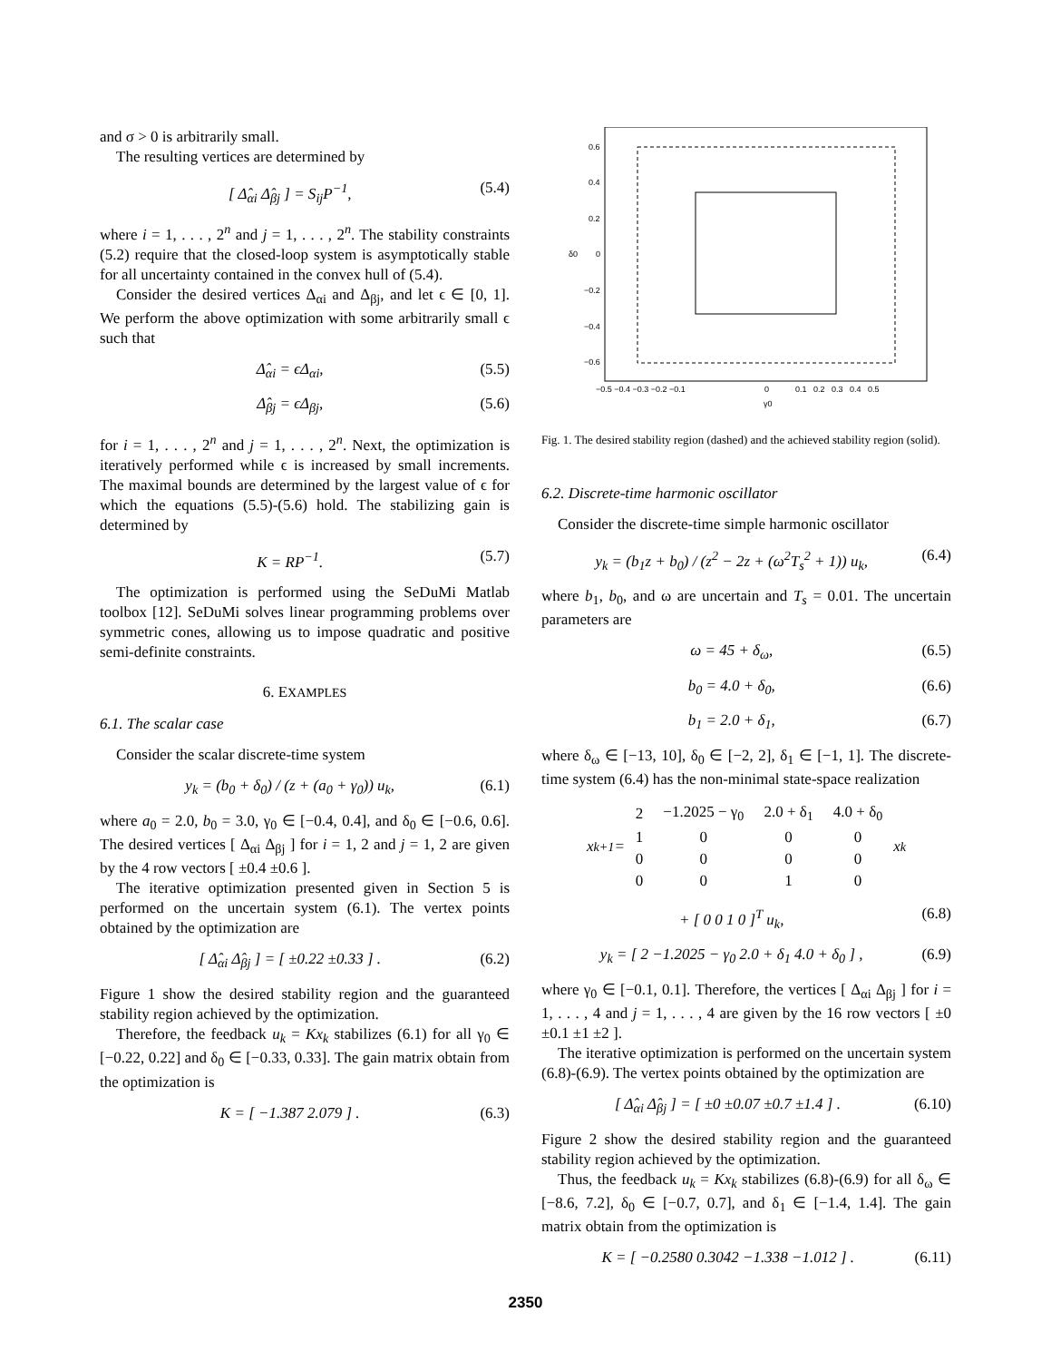and σ > 0 is arbitrarily small.
The resulting vertices are determined by
[ Δ̂<sub>αi</sub> Δ̂<sub>βj</sub> ] = S<sub>ij</sub>P<sup>−1</sup>, (5.4)
where i = 1, . . . , 2<sup>n</sup> and j = 1, . . . , 2<sup>n</sup>. The stability constraints (5.2) require that the closed-loop system is asymptotically stable for all uncertainty contained in the convex hull of (5.4).
Consider the desired vertices Δ<sub>αi</sub> and Δ<sub>βj</sub>, and let ϵ ∈ [0, 1]. We perform the above optimization with some arbitrarily small ϵ such that
Δ̂<sub>αi</sub> = ϵΔ<sub>αi</sub>, (5.5)
Δ̂<sub>βj</sub> = ϵΔ<sub>βj</sub>, (5.6)
for i = 1, . . . , 2<sup>n</sup> and j = 1, . . . , 2<sup>n</sup>. Next, the optimization is iteratively performed while ϵ is increased by small increments. The maximal bounds are determined by the largest value of ϵ for which the equations (5.5)-(5.6) hold. The stabilizing gain is determined by
K = RP<sup>−1</sup>. (5.7)
The optimization is performed using the SeDuMi Matlab toolbox [12]. SeDuMi solves linear programming problems over symmetric cones, allowing us to impose quadratic and positive semi-definite constraints.
6. EXAMPLES
6.1. The scalar case
Consider the scalar discrete-time system
y<sub>k</sub> = (b<sub>0</sub> + δ<sub>0</sub>) / (z + (a<sub>0</sub> + γ<sub>0</sub>)) u<sub>k</sub>, (6.1)
where a<sub>0</sub> = 2.0, b<sub>0</sub> = 3.0, γ<sub>0</sub> ∈ [−0.4, 0.4], and δ<sub>0</sub> ∈ [−0.6, 0.6]. The desired vertices [ Δ<sub>αi</sub> Δ<sub>βj</sub> ] for i = 1, 2 and j = 1, 2 are given by the 4 row vectors [ ±0.4 ±0.6 ].
The iterative optimization presented given in Section 5 is performed on the uncertain system (6.1). The vertex points obtained by the optimization are
[ Δ̂<sub>αi</sub> Δ̂<sub>βj</sub> ] = [ ±0.22 ±0.33 ] . (6.2)
Figure 1 show the desired stability region and the guaranteed stability region achieved by the optimization.
Therefore, the feedback u<sub>k</sub> = Kx<sub>k</sub> stabilizes (6.1) for all γ<sub>0</sub> ∈ [−0.22, 0.22] and δ<sub>0</sub> ∈ [−0.33, 0.33]. The gain matrix obtain from the optimization is
K = [ −1.387 2.079 ] . (6.3)
0.6
0.4
0.2
0
−0.2
−0.4
−0.6
−0.5 −0.4 −0.3 −0.2 −0.1
0
0.1 0.2 0.3 0.4 0.5
γ0
δ0
Fig. 1. The desired stability region (dashed) and the achieved stability region (solid).
6.2. Discrete-time harmonic oscillator
Consider the discrete-time simple harmonic oscillator
y<sub>k</sub> = (b<sub>1</sub>z + b<sub>0</sub>) / (z<sup>2</sup> − 2z + (ω<sup>2</sup>T<sub>s</sub><sup>2</sup> + 1)) u<sub>k</sub>, (6.4)
where b<sub>1</sub>, b<sub>0</sub>, and ω are uncertain and T<sub>s</sub> = 0.01. The uncertain parameters are
ω = 45 + δ<sub>ω</sub>, (6.5)
b<sub>0</sub> = 4.0 + δ<sub>0</sub>, (6.6)
b<sub>1</sub> = 2.0 + δ<sub>1</sub>, (6.7)
where δ<sub>ω</sub> ∈ [−13, 10], δ<sub>0</sub> ∈ [−2, 2], δ<sub>1</sub> ∈ [−1, 1]. The discrete-time system (6.4) has the non-minimal state-space realization
x<sub>k+1</sub> =
| 2 | −1.2025 − γ<sub>0</sub> | 2.0 + δ<sub>1</sub> | 4.0 + δ<sub>0</sub> |
| 1 | 0 | 0 | 0 |
| 0 | 0 | 0 | 0 |
| 0 | 0 | 1 | 0 |
x<sub>k</sub>
+ [ 0 0 1 0 ]<sup>T</sup> u<sub>k</sub>, (6.8)
y<sub>k</sub> = [ 2 −1.2025 − γ<sub>0</sub> 2.0 + δ<sub>1</sub> 4.0 + δ<sub>0</sub> ] , (6.9)
where γ<sub>0</sub> ∈ [−0.1, 0.1]. Therefore, the vertices [ Δ<sub>αi</sub> Δ<sub>βj</sub> ] for i = 1, . . . , 4 and j = 1, . . . , 4 are given by the 16 row vectors [ ±0 ±0.1 ±1 ±2 ].
The iterative optimization is performed on the uncertain system (6.8)-(6.9). The vertex points obtained by the optimization are
[ Δ̂<sub>αi</sub> Δ̂<sub>βj</sub> ] = [ ±0 ±0.07 ±0.7 ±1.4 ] . (6.10)
Figure 2 show the desired stability region and the guaranteed stability region achieved by the optimization.
Thus, the feedback u<sub>k</sub> = Kx<sub>k</sub> stabilizes (6.8)-(6.9) for all δ<sub>ω</sub> ∈ [−8.6, 7.2], δ<sub>0</sub> ∈ [−0.7, 0.7], and δ<sub>1</sub> ∈ [−1.4, 1.4]. The gain matrix obtain from the optimization is
K = [ −0.2580 0.3042 −1.338 −1.012 ] . (6.11)
2350